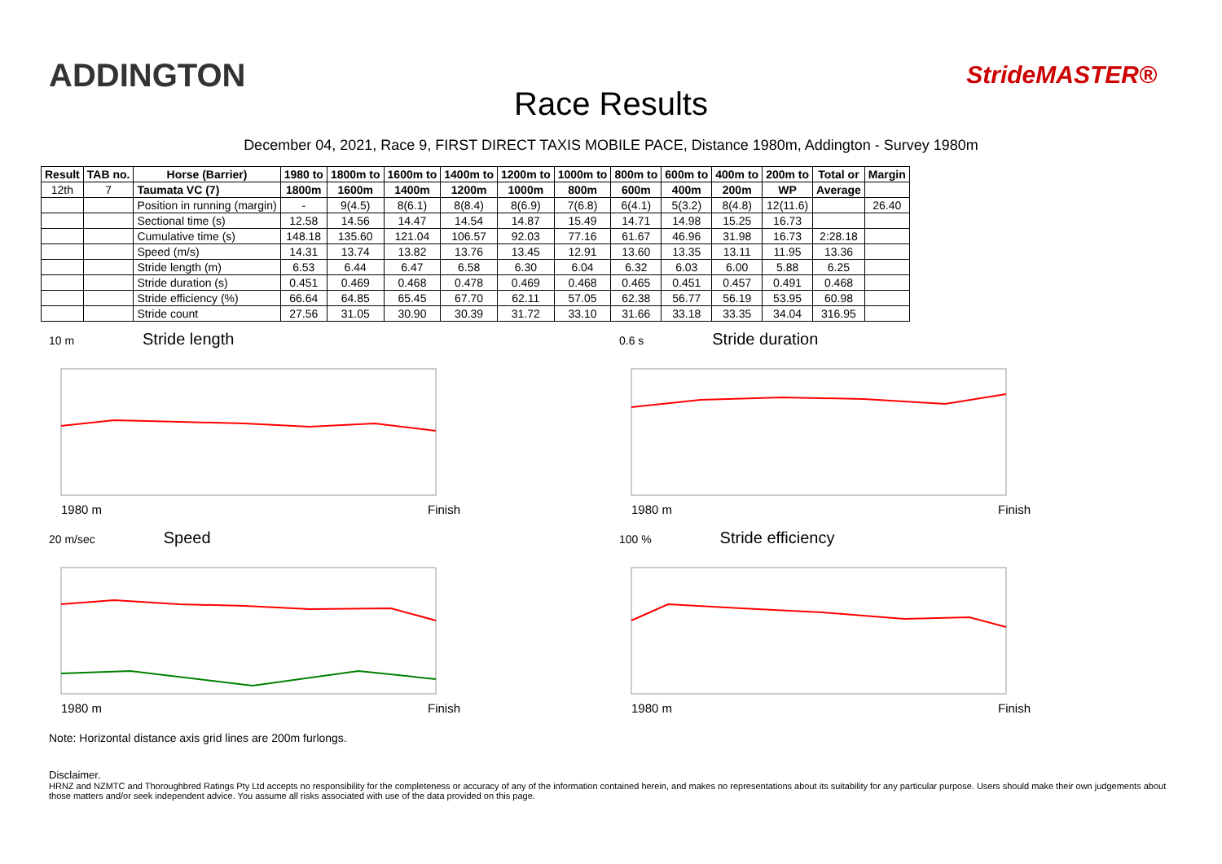ADDINGTON
Race Results
StrideMASTER®
December 04, 2021, Race 9, FIRST DIRECT TAXIS MOBILE PACE, Distance 1980m, Addington - Survey 1980m
| Result | TAB no. | Horse (Barrier) | 1980 to | 1800m to | 1600m to | 1400m to | 1200m to | 1000m to | 800m to | 600m to | 400m to | 200m to | Total or | Margin |
| --- | --- | --- | --- | --- | --- | --- | --- | --- | --- | --- | --- | --- | --- | --- |
| 12th | 7 | Taumata VC (7) | 1800m | 1600m | 1400m | 1200m | 1000m | 800m | 600m | 400m | 200m | WP | Average | |
| | | Position in running (margin) | - | 9(4.5) | 8(6.1) | 8(8.4) | 8(6.9) | 7(6.8) | 6(4.1) | 5(3.2) | 8(4.8) | 12(11.6) | | 26.40 |
| | | Sectional time (s) | 12.58 | 14.56 | 14.47 | 14.54 | 14.87 | 15.49 | 14.71 | 14.98 | 15.25 | 16.73 | | |
| | | Cumulative time (s) | 148.18 | 135.60 | 121.04 | 106.57 | 92.03 | 77.16 | 61.67 | 46.96 | 31.98 | 16.73 | 2:28.18 | |
| | | Speed (m/s) | 14.31 | 13.74 | 13.82 | 13.76 | 13.45 | 12.91 | 13.60 | 13.35 | 13.11 | 11.95 | 13.36 | |
| | | Stride length (m) | 6.53 | 6.44 | 6.47 | 6.58 | 6.30 | 6.04 | 6.32 | 6.03 | 6.00 | 5.88 | 6.25 | |
| | | Stride duration (s) | 0.451 | 0.469 | 0.468 | 0.478 | 0.469 | 0.468 | 0.465 | 0.451 | 0.457 | 0.491 | 0.468 | |
| | | Stride efficiency (%) | 66.64 | 64.85 | 65.45 | 67.70 | 62.11 | 57.05 | 62.38 | 56.77 | 56.19 | 53.95 | 60.98 | |
| | | Stride count | 27.56 | 31.05 | 30.90 | 30.39 | 31.72 | 33.10 | 31.66 | 33.18 | 33.35 | 34.04 | 316.95 | |
10 m Stride length
1980 m Finish
0.6 s Stride duration
1980 m Finish
20 m/sec Speed
1980 m Finish
100 % Stride efficiency
1980 m Finish
Note: Horizontal distance axis grid lines are 200m furlongs.
Disclaimer.
HRNZ and NZMTC and Thoroughbred Ratings Pty Ltd accepts no responsibility for the completeness or accuracy of any of the information contained herein, and makes no representations about its suitability for any particular purpose. Users should make their own judgements about those matters and/or seek independent advice. You assume all risks associated with use of the data provided on this page.